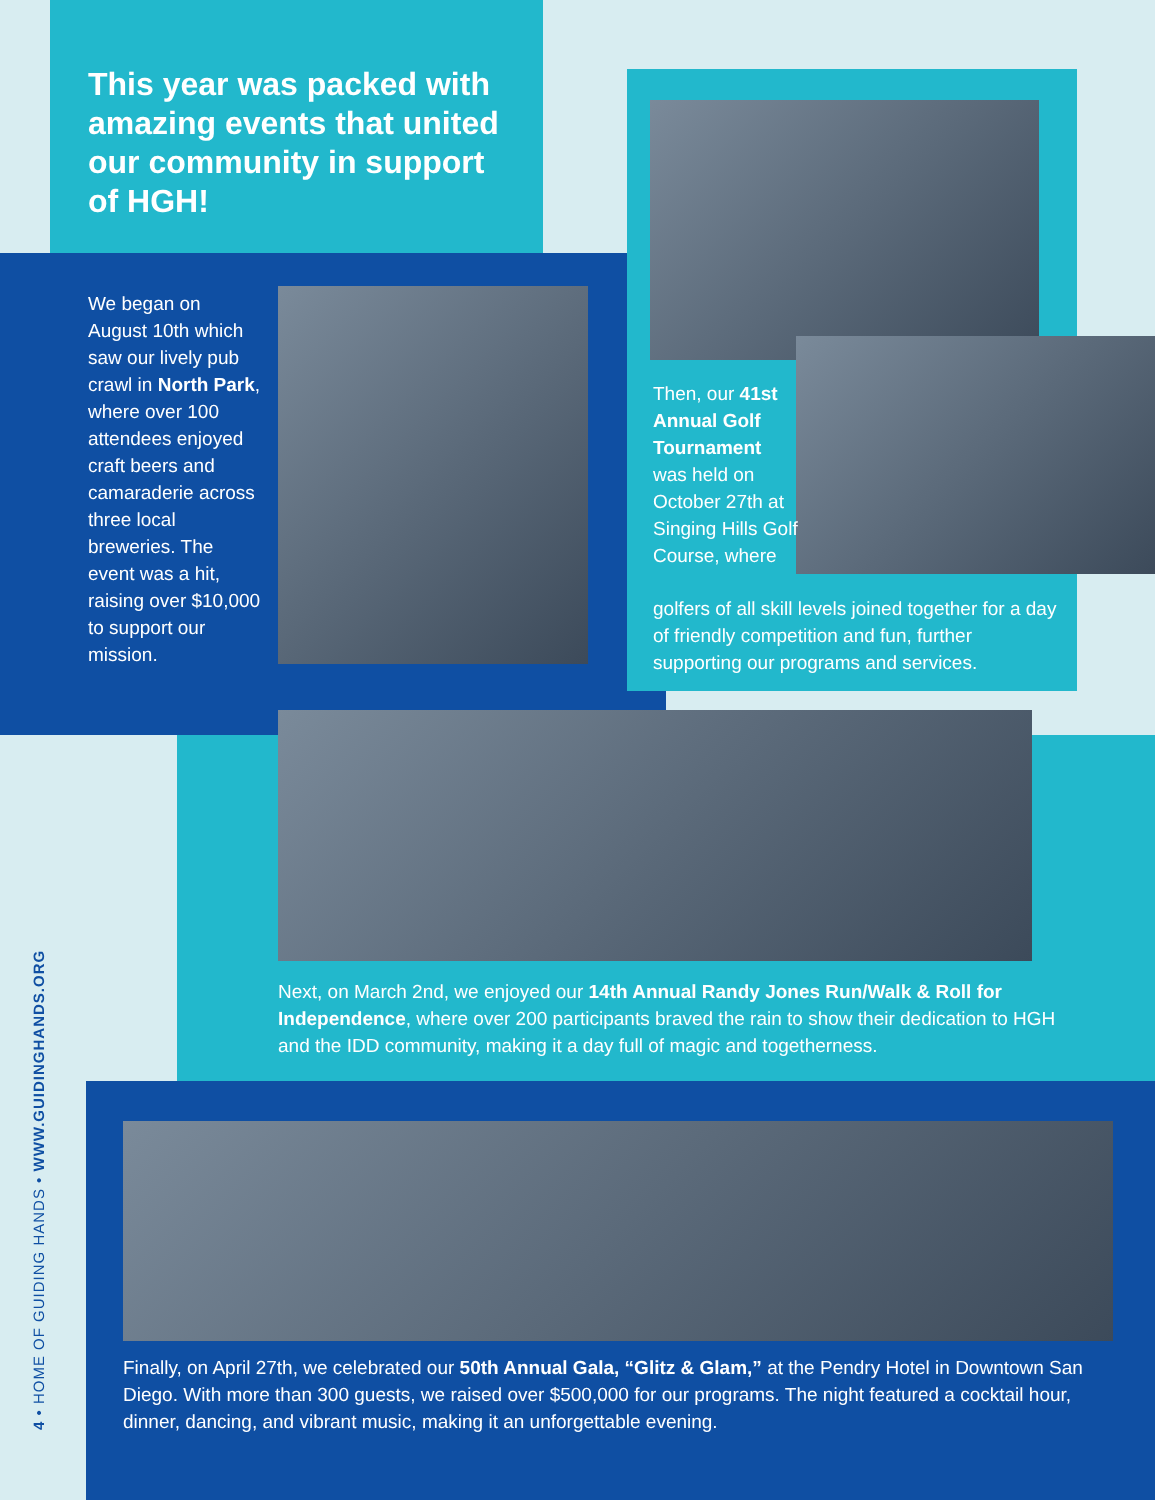This year was packed with amazing events that united our community in support of HGH!
We began on August 10th which saw our lively pub crawl in North Park, where over 100 attendees enjoyed craft beers and camaraderie across three local breweries. The event was a hit, raising over $10,000 to support our mission.
Then, our 41st Annual Golf Tournament was held on October 27th at Singing Hills Golf Course, where
golfers of all skill levels joined together for a day of friendly competition and fun, further supporting our programs and services.
Next, on March 2nd, we enjoyed our 14th Annual Randy Jones Run/Walk & Roll for Independence, where over 200 participants braved the rain to show their dedication to HGH and the IDD community, making it a day full of magic and togetherness.
Finally, on April 27th, we celebrated our 50th Annual Gala, “Glitz & Glam,” at the Pendry Hotel in Downtown San Diego. With more than 300 guests, we raised over $500,000 for our programs. The night featured a cocktail hour, dinner, dancing, and vibrant music, making it an unforgettable evening.
4 • HOME OF GUIDING HANDS • WWW.GUIDINGHANDS.ORG